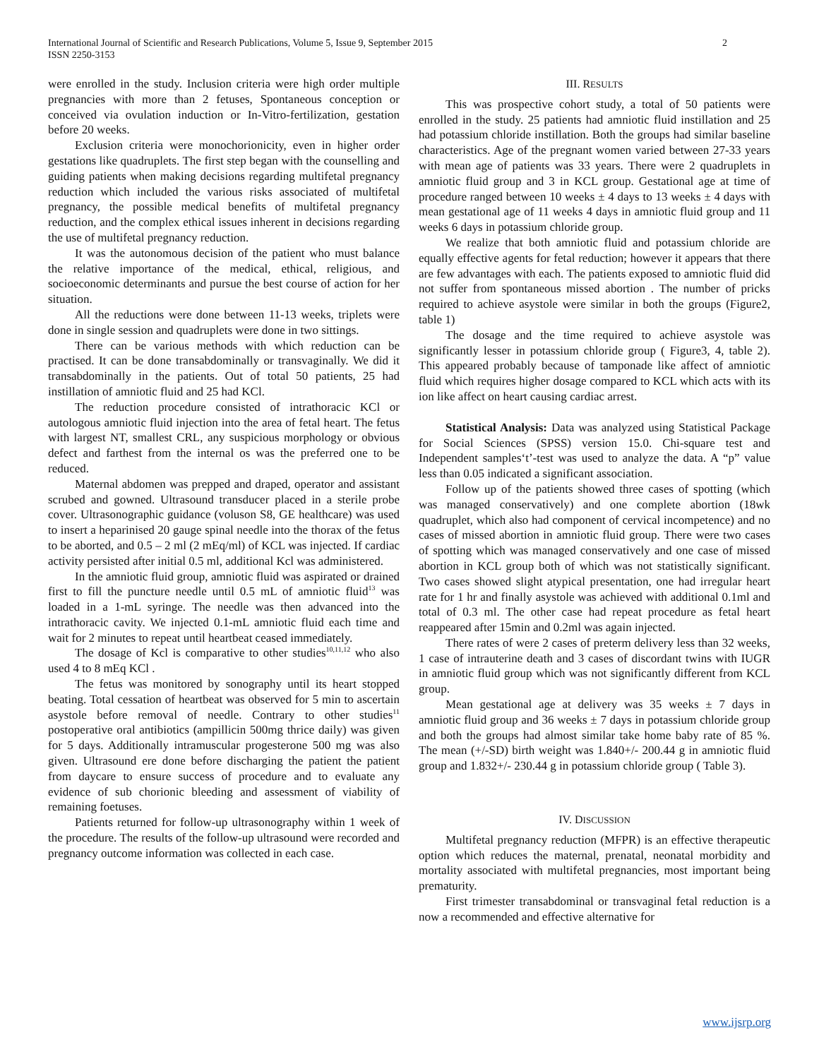International Journal of Scientific and Research Publications, Volume 5, Issue 9, September 2015
ISSN 2250-3153
2
were enrolled in the study. Inclusion criteria were high order multiple pregnancies with more than 2 fetuses, Spontaneous conception or conceived via ovulation induction or In-Vitro-fertilization, gestation before 20 weeks.
Exclusion criteria were monochorionicity, even in higher order gestations like quadruplets. The first step began with the counselling and guiding patients when making decisions regarding multifetal pregnancy reduction which included the various risks associated of multifetal pregnancy, the possible medical benefits of multifetal pregnancy reduction, and the complex ethical issues inherent in decisions regarding the use of multifetal pregnancy reduction.
It was the autonomous decision of the patient who must balance the relative importance of the medical, ethical, religious, and socioeconomic determinants and pursue the best course of action for her situation.
All the reductions were done between 11-13 weeks, triplets were done in single session and quadruplets were done in two sittings.
There can be various methods with which reduction can be practised. It can be done transabdominally or transvaginally. We did it transabdominally in the patients. Out of total 50 patients, 25 had instillation of amniotic fluid and 25 had KCl.
The reduction procedure consisted of intrathoracic KCl or autologous amniotic fluid injection into the area of fetal heart. The fetus with largest NT, smallest CRL, any suspicious morphology or obvious defect and farthest from the internal os was the preferred one to be reduced.
Maternal abdomen was prepped and draped, operator and assistant scrubed and gowned. Ultrasound transducer placed in a sterile probe cover. Ultrasonographic guidance (voluson S8, GE healthcare) was used to insert a heparinised 20 gauge spinal needle into the thorax of the fetus to be aborted, and 0.5 – 2 ml (2 mEq/ml) of KCL was injected. If cardiac activity persisted after initial 0.5 ml, additional Kcl was administered.
In the amniotic fluid group, amniotic fluid was aspirated or drained first to fill the puncture needle until 0.5 mL of amniotic fluid<sup>13</sup> was loaded in a 1-mL syringe. The needle was then advanced into the intrathoracic cavity. We injected 0.1-mL amniotic fluid each time and wait for 2 minutes to repeat until heartbeat ceased immediately.
The dosage of Kcl is comparative to other studies<sup>10,11,12</sup> who also used 4 to 8 mEq KCl .
The fetus was monitored by sonography until its heart stopped beating. Total cessation of heartbeat was observed for 5 min to ascertain asystole before removal of needle. Contrary to other studies<sup>11</sup> postoperative oral antibiotics (ampillicin 500mg thrice daily) was given for 5 days. Additionally intramuscular progesterone 500 mg was also given. Ultrasound ere done before discharging the patient the patient from daycare to ensure success of procedure and to evaluate any evidence of sub chorionic bleeding and assessment of viability of remaining foetuses.
Patients returned for follow-up ultrasonography within 1 week of the procedure. The results of the follow-up ultrasound were recorded and pregnancy outcome information was collected in each case.
III. RESULTS
This was prospective cohort study, a total of 50 patients were enrolled in the study. 25 patients had amniotic fluid instillation and 25 had potassium chloride instillation. Both the groups had similar baseline characteristics. Age of the pregnant women varied between 27-33 years with mean age of patients was 33 years. There were 2 quadruplets in amniotic fluid group and 3 in KCL group. Gestational age at time of procedure ranged between 10 weeks ± 4 days to 13 weeks ± 4 days with mean gestational age of 11 weeks 4 days in amniotic fluid group and 11 weeks 6 days in potassium chloride group.
We realize that both amniotic fluid and potassium chloride are equally effective agents for fetal reduction; however it appears that there are few advantages with each. The patients exposed to amniotic fluid did not suffer from spontaneous missed abortion . The number of pricks required to achieve asystole were similar in both the groups (Figure2, table 1)
The dosage and the time required to achieve asystole was significantly lesser in potassium chloride group ( Figure3, 4, table 2). This appeared probably because of tamponade like affect of amniotic fluid which requires higher dosage compared to KCL which acts with its ion like affect on heart causing cardiac arrest.
Statistical Analysis: Data was analyzed using Statistical Package for Social Sciences (SPSS) version 15.0. Chi-square test and Independent samples‘t’-test was used to analyze the data. A “p” value less than 0.05 indicated a significant association.
Follow up of the patients showed three cases of spotting (which was managed conservatively) and one complete abortion (18wk quadruplet, which also had component of cervical incompetence) and no cases of missed abortion in amniotic fluid group. There were two cases of spotting which was managed conservatively and one case of missed abortion in KCL group both of which was not statistically significant. Two cases showed slight atypical presentation, one had irregular heart rate for 1 hr and finally asystole was achieved with additional 0.1ml and total of 0.3 ml. The other case had repeat procedure as fetal heart reappeared after 15min and 0.2ml was again injected.
There rates of were 2 cases of preterm delivery less than 32 weeks, 1 case of intrauterine death and 3 cases of discordant twins with IUGR in amniotic fluid group which was not significantly different from KCL group.
Mean gestational age at delivery was 35 weeks ± 7 days in amniotic fluid group and 36 weeks ± 7 days in potassium chloride group and both the groups had almost similar take home baby rate of 85 %. The mean (+/-SD) birth weight was 1.840+/- 200.44 g in amniotic fluid group and 1.832+/- 230.44 g in potassium chloride group ( Table 3).
IV. DISCUSSION
Multifetal pregnancy reduction (MFPR) is an effective therapeutic option which reduces the maternal, prenatal, neonatal morbidity and mortality associated with multifetal pregnancies, most important being prematurity.
First trimester transabdominal or transvaginal fetal reduction is a now a recommended and effective alternative for
www.ijsrp.org